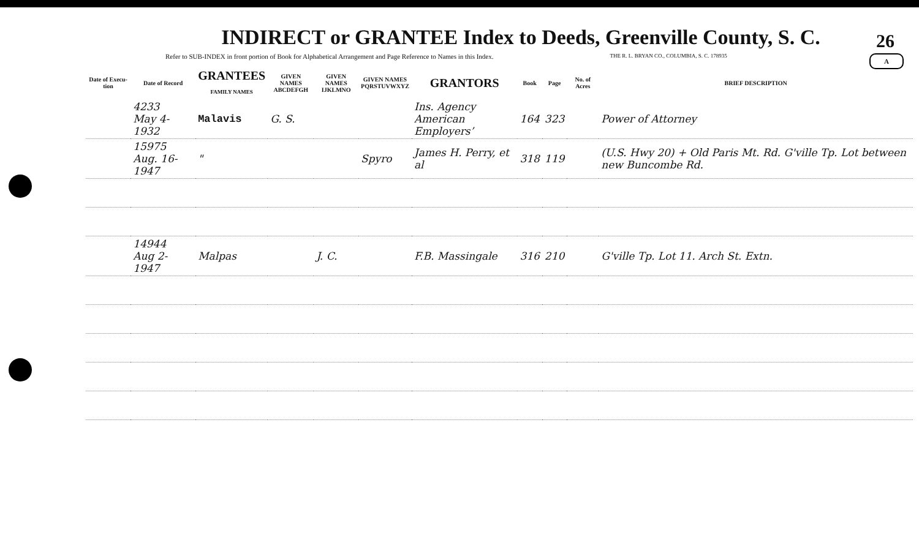INDIRECT or GRANTEE Index to Deeds, Greenville County, S. C.
26
A
Refer to SUB-INDEX in front portion of Book for Alphabetical Arrangement and Page Reference to Names in this Index. THE R. L. BRYAN CO., COLUMBIA, S. C. 178935
| Date of Execu-tion | Date of Record | GRANTEES FAMILY NAMES | GIVEN NAMES ABCDEFGH | GIVEN NAMES IJKLMNO | GIVEN NAMES PQRSTUVWXYZ | GRANTORS | Book | Page | No. of Acres | BRIEF DESCRIPTION |
| --- | --- | --- | --- | --- | --- | --- | --- | --- | --- | --- |
| | 4233 May 4-1932 | Malavis | G. S. | | | Ins. Agency American Employers’ | 164 | 323 | | Power of Attorney |
| | 15975 Aug. 16-1947 | " | | | Spyro | James H. Perry, et al | 318 | 119 | | (U.S. Hwy 20) + Old Paris Mt. Rd. G'ville Tp. Lot between new Buncombe Rd. |
| | 14944 Aug 2-1947 | Malpas | | J. C. | | F.B. Massingale | 316 | 210 | | G'ville Tp. Lot 11. Arch St. Extn. |